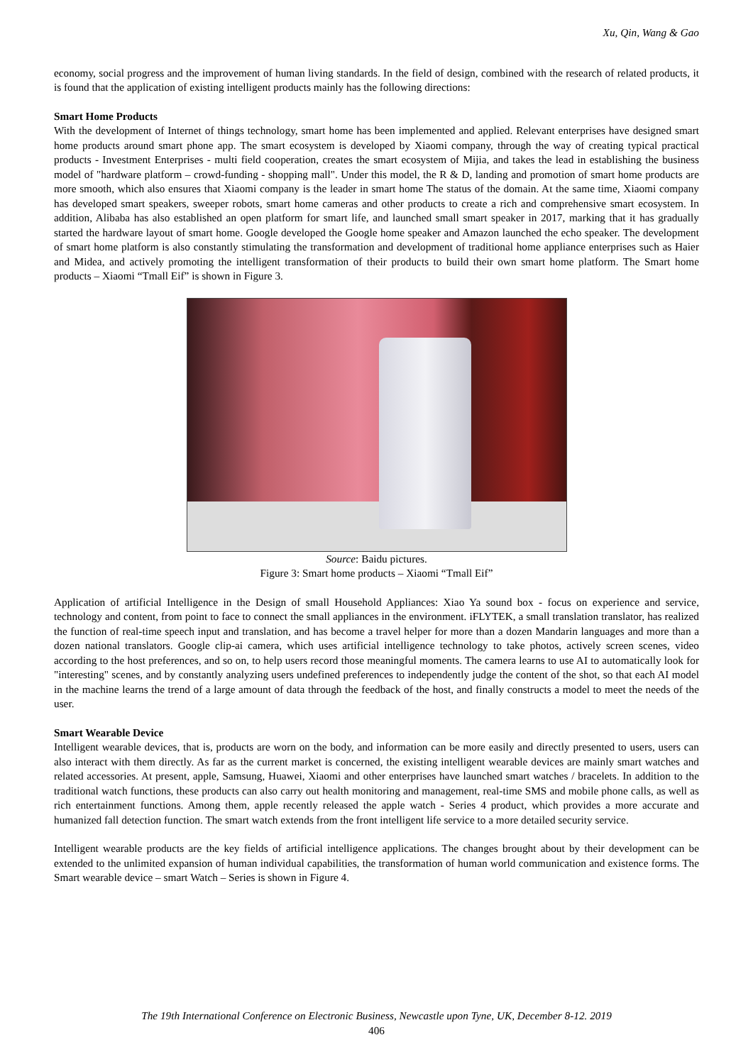Xu, Qin, Wang & Gao
economy, social progress and the improvement of human living standards. In the field of design, combined with the research of related products, it is found that the application of existing intelligent products mainly has the following directions:
Smart Home Products
With the development of Internet of things technology, smart home has been implemented and applied. Relevant enterprises have designed smart home products around smart phone app. The smart ecosystem is developed by Xiaomi company, through the way of creating typical practical products - Investment Enterprises - multi field cooperation, creates the smart ecosystem of Mijia, and takes the lead in establishing the business model of "hardware platform – crowd-funding - shopping mall". Under this model, the R & D, landing and promotion of smart home products are more smooth, which also ensures that Xiaomi company is the leader in smart home The status of the domain. At the same time, Xiaomi company has developed smart speakers, sweeper robots, smart home cameras and other products to create a rich and comprehensive smart ecosystem. In addition, Alibaba has also established an open platform for smart life, and launched small smart speaker in 2017, marking that it has gradually started the hardware layout of smart home. Google developed the Google home speaker and Amazon launched the echo speaker. The development of smart home platform is also constantly stimulating the transformation and development of traditional home appliance enterprises such as Haier and Midea, and actively promoting the intelligent transformation of their products to build their own smart home platform. The Smart home products – Xiaomi “Tmall Eif” is shown in Figure 3.
Source: Baidu pictures.
Figure 3: Smart home products – Xiaomi “Tmall Eif”
Application of artificial Intelligence in the Design of small Household Appliances: Xiao Ya sound box - focus on experience and service, technology and content, from point to face to connect the small appliances in the environment. iFLYTEK, a small translation translator, has realized the function of real-time speech input and translation, and has become a travel helper for more than a dozen Mandarin languages and more than a dozen national translators. Google clip-ai camera, which uses artificial intelligence technology to take photos, actively screen scenes, video according to the host preferences, and so on, to help users record those meaningful moments. The camera learns to use AI to automatically look for "interesting" scenes, and by constantly analyzing users undefined preferences to independently judge the content of the shot, so that each AI model in the machine learns the trend of a large amount of data through the feedback of the host, and finally constructs a model to meet the needs of the user.
Smart Wearable Device
Intelligent wearable devices, that is, products are worn on the body, and information can be more easily and directly presented to users, users can also interact with them directly. As far as the current market is concerned, the existing intelligent wearable devices are mainly smart watches and related accessories. At present, apple, Samsung, Huawei, Xiaomi and other enterprises have launched smart watches / bracelets. In addition to the traditional watch functions, these products can also carry out health monitoring and management, real-time SMS and mobile phone calls, as well as rich entertainment functions. Among them, apple recently released the apple watch - Series 4 product, which provides a more accurate and humanized fall detection function. The smart watch extends from the front intelligent life service to a more detailed security service.
Intelligent wearable products are the key fields of artificial intelligence applications. The changes brought about by their development can be extended to the unlimited expansion of human individual capabilities, the transformation of human world communication and existence forms. The Smart wearable device – smart Watch – Series is shown in Figure 4.
The 19th International Conference on Electronic Business, Newcastle upon Tyne, UK, December 8-12. 2019
406